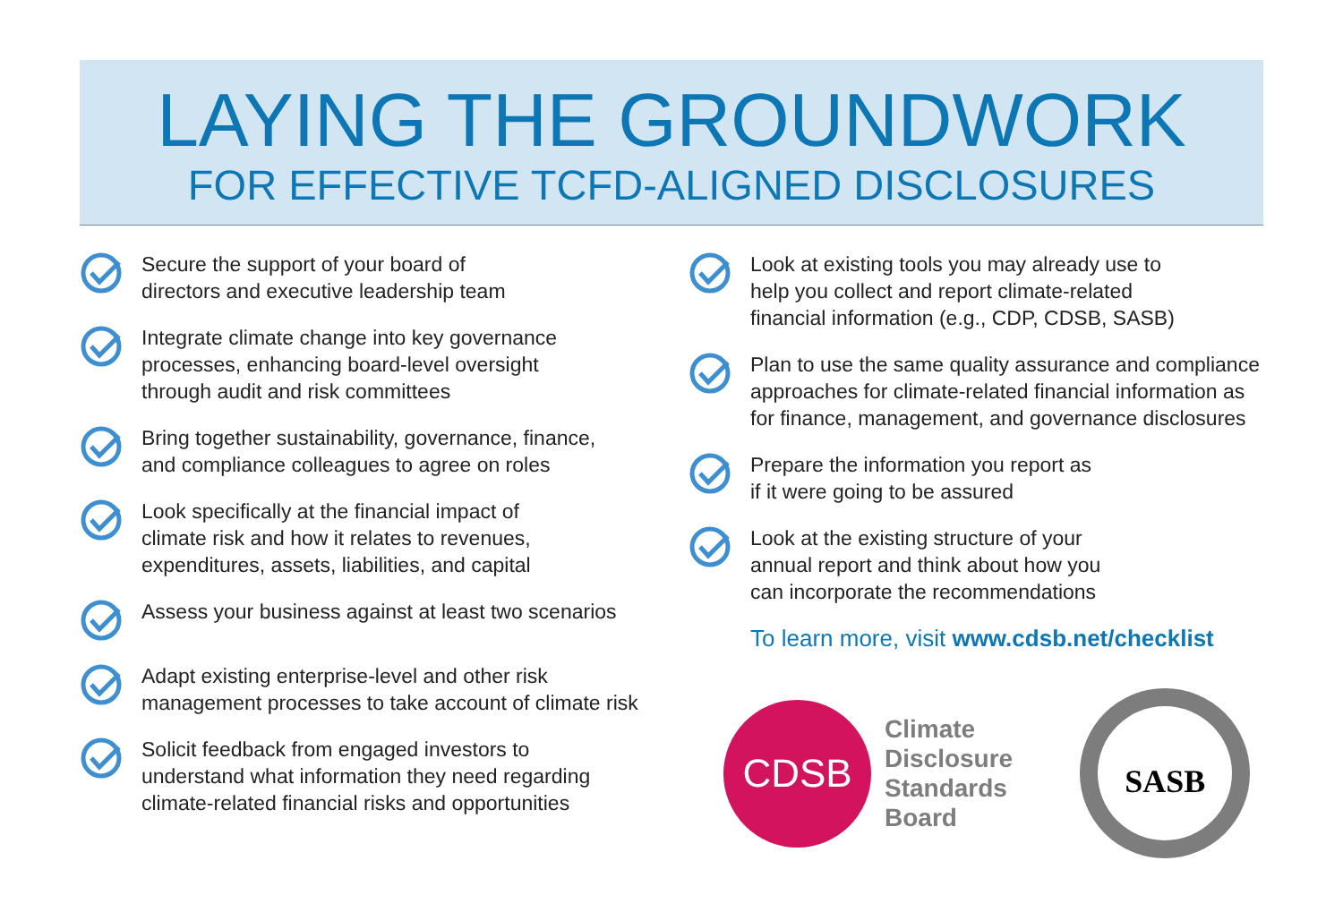LAYING THE GROUNDWORK
FOR EFFECTIVE TCFD-ALIGNED DISCLOSURES
Secure the support of your board of
directors and executive leadership team
Integrate climate change into key governance
processes, enhancing board-level oversight
through audit and risk committees
Bring together sustainability, governance, finance,
and compliance colleagues to agree on roles
Look specifically at the financial impact of
climate risk and how it relates to revenues,
expenditures, assets, liabilities, and capital
Assess your business against at least two scenarios
Adapt existing enterprise-level and other risk
management processes to take account of climate risk
Solicit feedback from engaged investors to
understand what information they need regarding
climate-related financial risks and opportunities
Look at existing tools you may already use to
help you collect and report climate-related
financial information (e.g., CDP, CDSB, SASB)
Plan to use the same quality assurance and compliance
approaches for climate-related financial information as
for finance, management, and governance disclosures
Prepare the information you report as
if it were going to be assured
Look at the existing structure of your
annual report and think about how you
can incorporate the recommendations
To learn more, visit www.cdsb.net/checklist
CDSB
Climate
Disclosure
Standards
Board
SASB